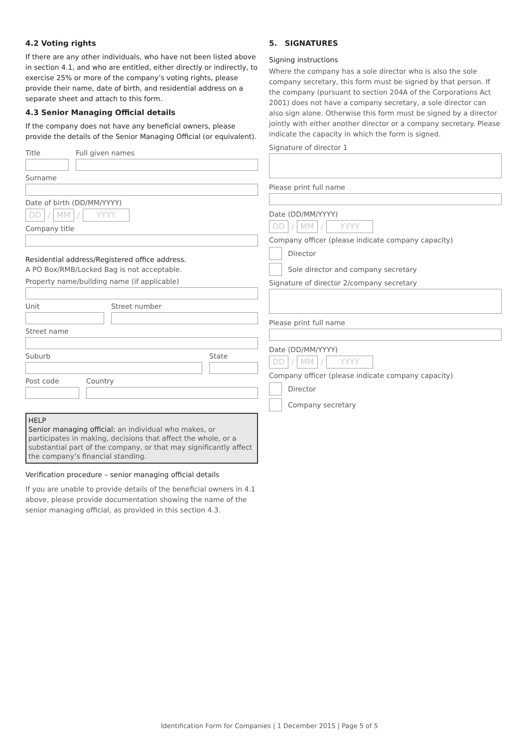4.2 Voting rights
If there are any other individuals, who have not been listed above in section 4.1, and who are entitled, either directly or indirectly, to exercise 25% or more of the company’s voting rights, please provide their name, date of birth, and residential address on a separate sheet and attach to this form.
4.3 Senior Managing Official details
If the company does not have any beneficial owners, please provide the details of the Senior Managing Official (or equivalent).
Title Full given names
Surname
Date of birth (DD/MM/YYYY)
DD / MM / YYYY
Company title
Residential address/Registered office address.
A PO Box/RMB/Locked Bag is not acceptable.
Property name/building name (if applicable)
Unit Street number
Street name
Suburb State
Post code Country
HELP
Senior managing official: an individual who makes, or participates in making, decisions that affect the whole, or a substantial part of the company, or that may significantly affect the company’s financial standing.
Verification procedure – senior managing official details
If you are unable to provide details of the beneficial owners in 4.1 above, please provide documentation showing the name of the senior managing official, as provided in this section 4.3.
5. SIGNATURES
Signing instructions
Where the company has a sole director who is also the sole company secretary, this form must be signed by that person. If the company (pursuant to section 204A of the Corporations Act 2001) does not have a company secretary, a sole director can also sign alone. Otherwise this form must be signed by a director jointly with either another director or a company secretary. Please indicate the capacity in which the form is signed.
Signature of director 1
Please print full name
Date (DD/MM/YYYY)
DD / MM / YYYY
Company officer (please indicate company capacity)
Director
Sole director and company secretary
Signature of director 2/company secretary
Please print full name
Date (DD/MM/YYYY)
DD / MM / YYYY
Company officer (please indicate company capacity)
Director
Company secretary
Identification Form for Companies | 1 December 2015 | Page 5 of 5